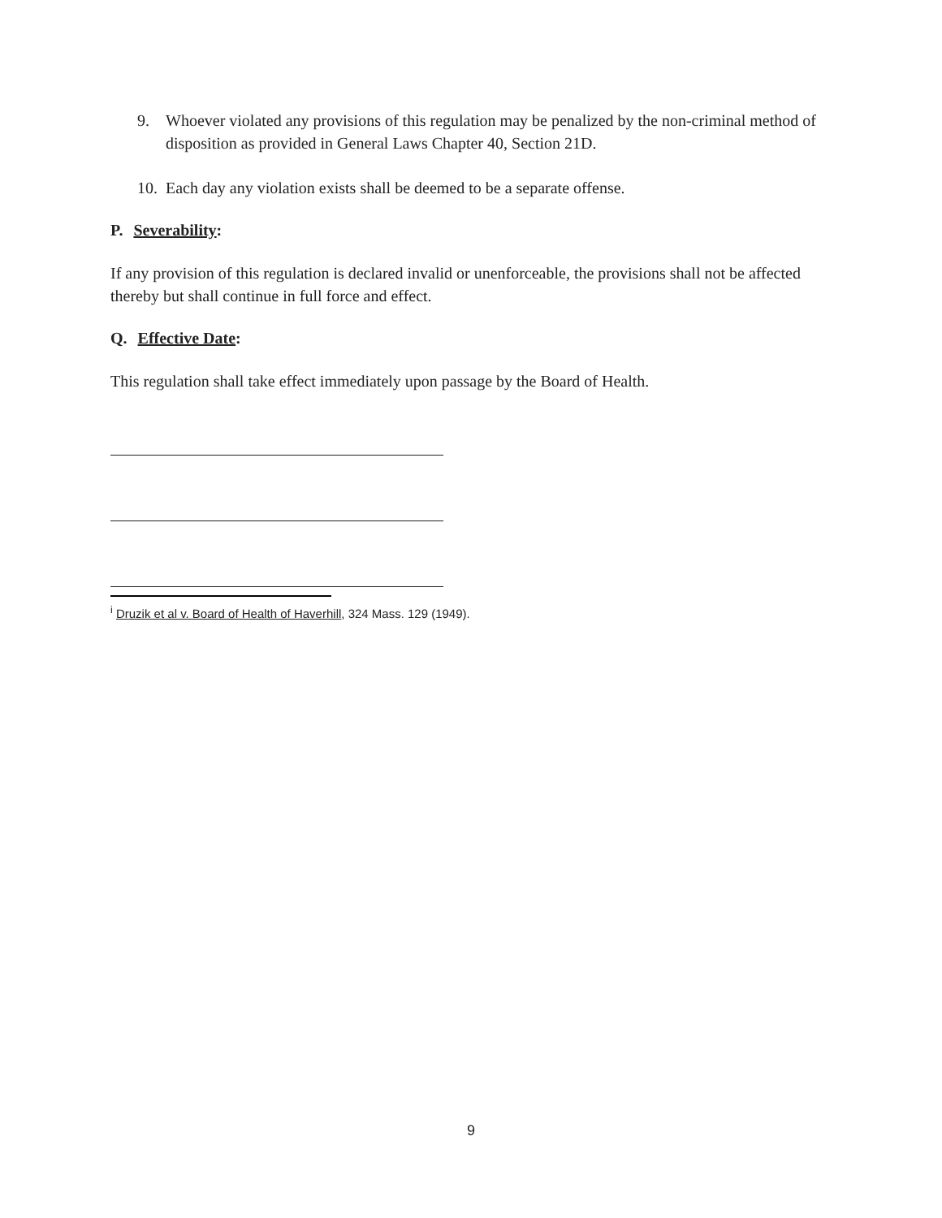9. Whoever violated any provisions of this regulation may be penalized by the non-criminal method of disposition as provided in General Laws Chapter 40, Section 21D.
10. Each day any violation exists shall be deemed to be a separate offense.
P. Severability:
If any provision of this regulation is declared invalid or unenforceable, the provisions shall not be affected thereby but shall continue in full force and effect.
Q. Effective Date:
This regulation shall take effect immediately upon passage by the Board of Health.
<sup>i</sup> Druzik et al v. Board of Health of Haverhill, 324 Mass. 129 (1949).
9